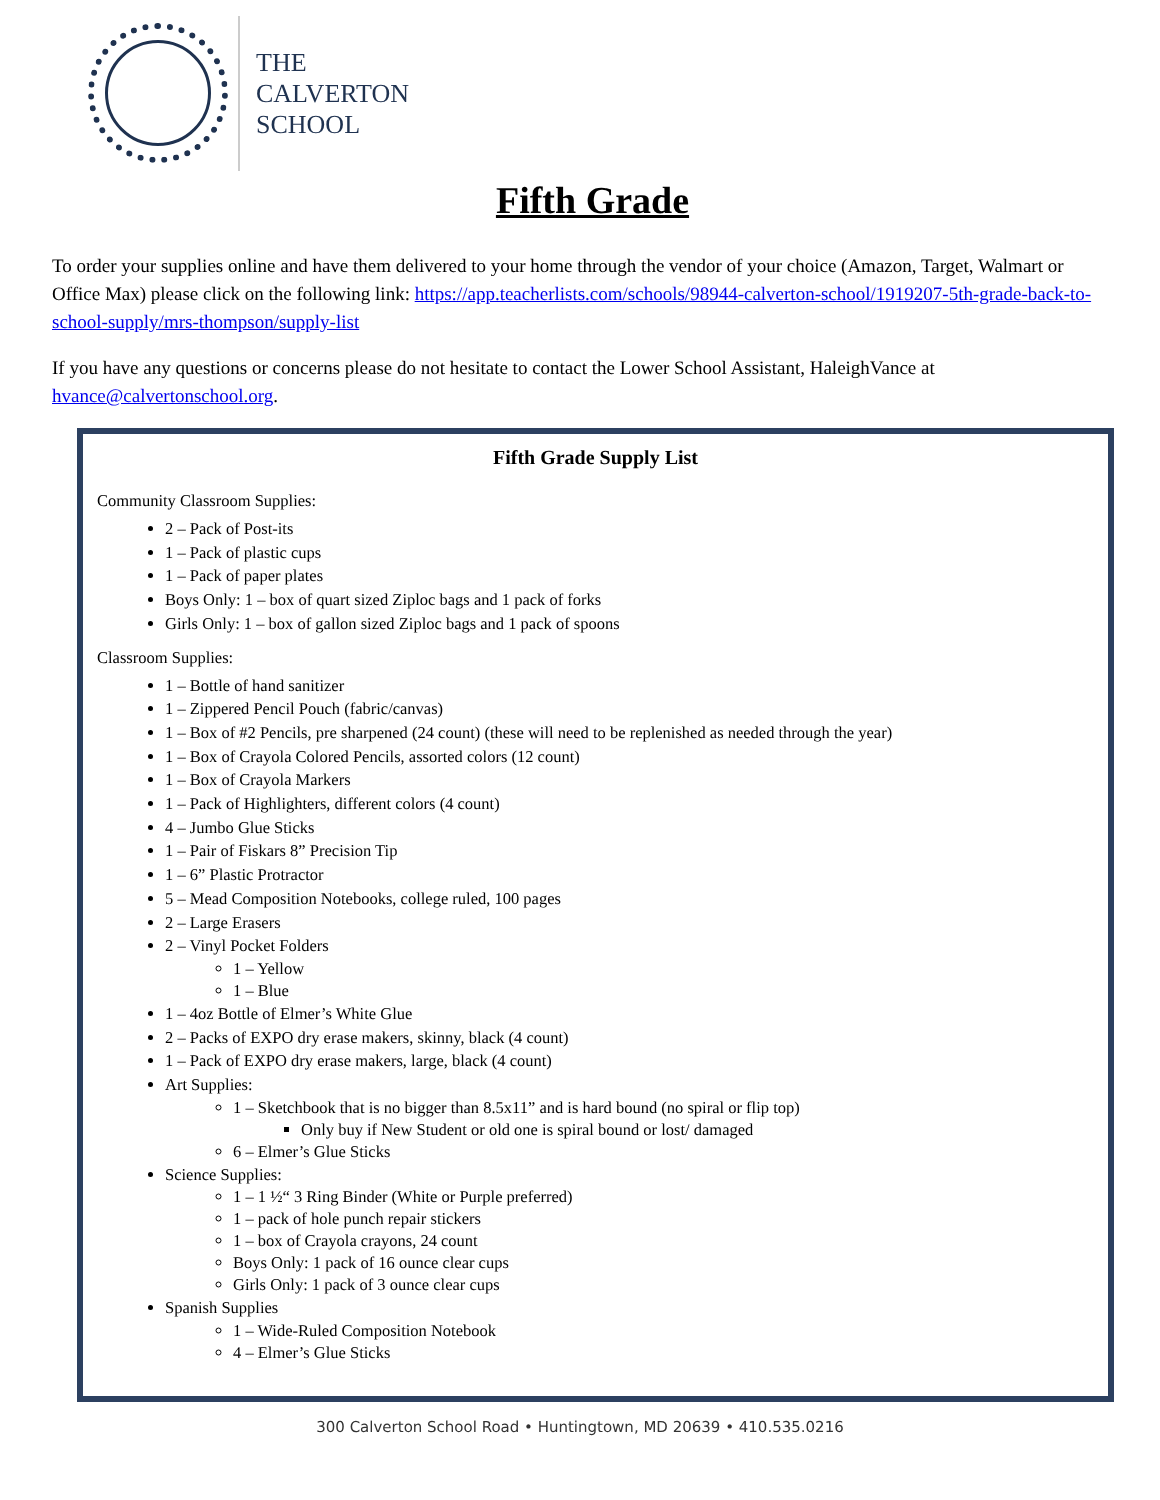THE
CALVERTON
SCHOOL
Fifth Grade
To order your supplies online and have them delivered to your home through the vendor of your choice (Amazon, Target, Walmart or Office Max) please click on the following link: https://app.teacherlists.com/schools/98944-calverton-school/1919207-5th-grade-back-to-school-supply/mrs-thompson/supply-list
If you have any questions or concerns please do not hesitate to contact the Lower School Assistant, HaleighVance at hvance@calvertonschool.org.
Fifth Grade Supply List
Community Classroom Supplies:
2 – Pack of Post-its
1 – Pack of plastic cups
1 – Pack of paper plates
Boys Only: 1 – box of quart sized Ziploc bags and 1 pack of forks
Girls Only: 1 – box of gallon sized Ziploc bags and 1 pack of spoons
Classroom Supplies:
1 – Bottle of hand sanitizer
1 – Zippered Pencil Pouch (fabric/canvas)
1 – Box of #2 Pencils, pre sharpened (24 count) (these will need to be replenished as needed through the year)
1 – Box of Crayola Colored Pencils, assorted colors (12 count)
1 – Box of Crayola Markers
1 – Pack of Highlighters, different colors (4 count)
4 – Jumbo Glue Sticks
1 – Pair of Fiskars 8” Precision Tip
1 – 6” Plastic Protractor
5 – Mead Composition Notebooks, college ruled, 100 pages
2 – Large Erasers
2 – Vinyl Pocket Folders
1 – Yellow
1 – Blue
1 – 4oz Bottle of Elmer’s White Glue
2 – Packs of EXPO dry erase makers, skinny, black (4 count)
1 – Pack of EXPO dry erase makers, large, black (4 count)
Art Supplies:
1 – Sketchbook that is no bigger than 8.5x11” and is hard bound (no spiral or flip top)
Only buy if New Student or old one is spiral bound or lost/ damaged
6 – Elmer’s Glue Sticks
Science Supplies:
1 – 1 ½“ 3 Ring Binder (White or Purple preferred)
1 – pack of hole punch repair stickers
1 – box of Crayola crayons, 24 count
Boys Only: 1 pack of 16 ounce clear cups
Girls Only: 1 pack of 3 ounce clear cups
Spanish Supplies
1 – Wide-Ruled Composition Notebook
4 – Elmer’s Glue Sticks
300 Calverton School Road • Huntingtown, MD 20639 • 410.535.0216